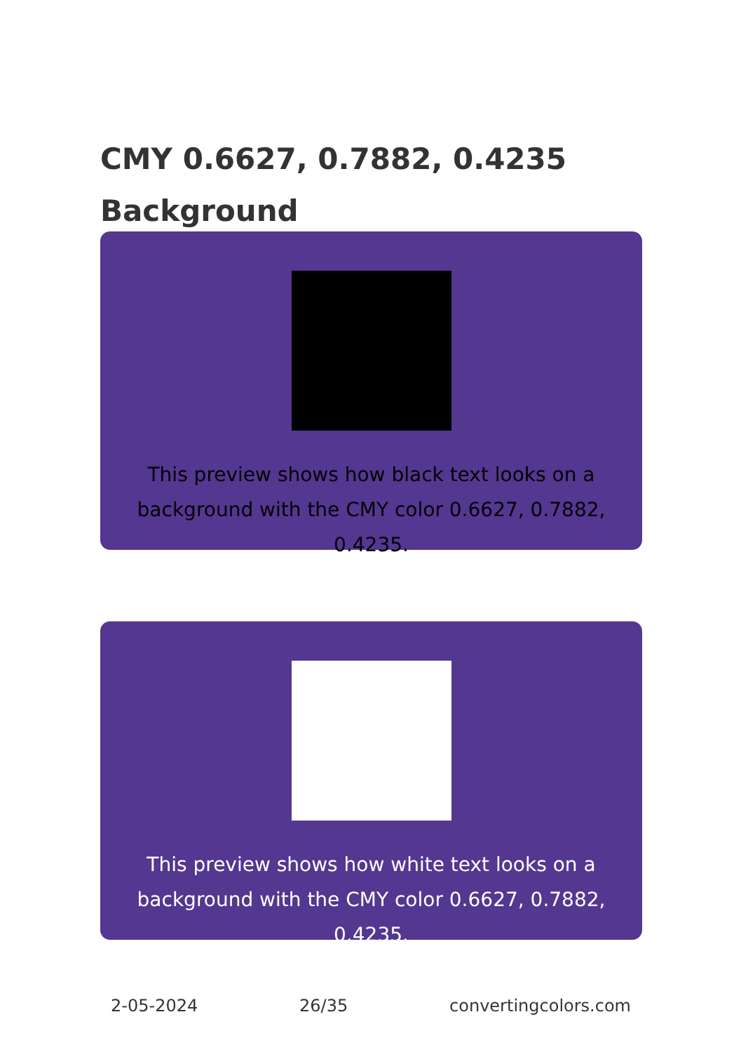CMY 0.6627, 0.7882, 0.4235
Background
This preview shows how black text looks on a
background with the CMY color 0.6627, 0.7882, 0.4235.
This preview shows how white text looks on a
background with the CMY color 0.6627, 0.7882, 0.4235.
2-05-2024 26/35 convertingcolors.com